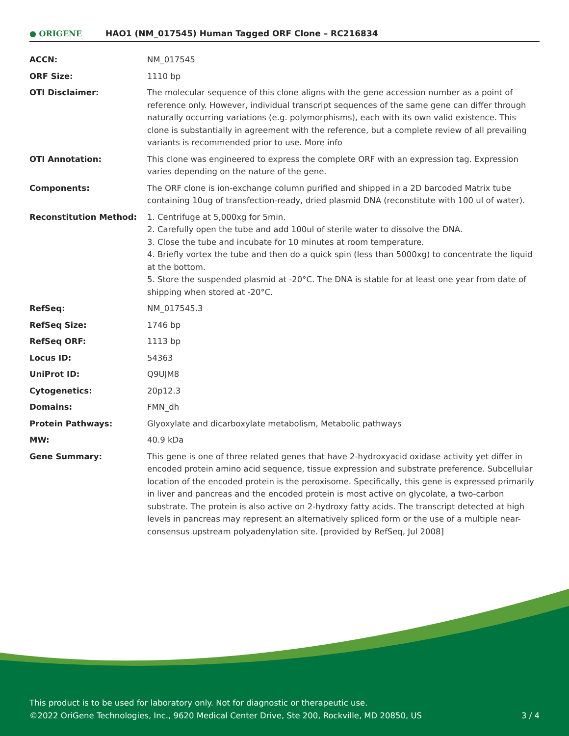● ORIGENE
HAO1 (NM_017545) Human Tagged ORF Clone – RC216834
| ACCN: | NM_017545 |
| ORF Size: | 1110 bp |
| OTI Disclaimer: | The molecular sequence of this clone aligns with the gene accession number as a point of reference only. However, individual transcript sequences of the same gene can differ through naturally occurring variations (e.g. polymorphisms), each with its own valid existence. This clone is substantially in agreement with the reference, but a complete review of all prevailing variants is recommended prior to use. More info |
| OTI Annotation: | This clone was engineered to express the complete ORF with an expression tag. Expression varies depending on the nature of the gene. |
| Components: | The ORF clone is ion-exchange column purified and shipped in a 2D barcoded Matrix tube containing 10ug of transfection-ready, dried plasmid DNA (reconstitute with 100 ul of water). |
| Reconstitution Method: | 1. Centrifuge at 5,000xg for 5min. 2. Carefully open the tube and add 100ul of sterile water to dissolve the DNA. 3. Close the tube and incubate for 10 minutes at room temperature. 4. Briefly vortex the tube and then do a quick spin (less than 5000xg) to concentrate the liquid at the bottom. 5. Store the suspended plasmid at -20°C. The DNA is stable for at least one year from date of shipping when stored at -20°C. |
| RefSeq: | NM_017545.3 |
| RefSeq Size: | 1746 bp |
| RefSeq ORF: | 1113 bp |
| Locus ID: | 54363 |
| UniProt ID: | Q9UJM8 |
| Cytogenetics: | 20p12.3 |
| Domains: | FMN_dh |
| Protein Pathways: | Glyoxylate and dicarboxylate metabolism, Metabolic pathways |
| MW: | 40.9 kDa |
| Gene Summary: | This gene is one of three related genes that have 2-hydroxyacid oxidase activity yet differ in encoded protein amino acid sequence, tissue expression and substrate preference. Subcellular location of the encoded protein is the peroxisome. Specifically, this gene is expressed primarily in liver and pancreas and the encoded protein is most active on glycolate, a two-carbon substrate. The protein is also active on 2-hydroxy fatty acids. The transcript detected at high levels in pancreas may represent an alternatively spliced form or the use of a multiple near-consensus upstream polyadenylation site. [provided by RefSeq, Jul 2008] |
This product is to be used for laboratory only. Not for diagnostic or therapeutic use.
©2022 OriGene Technologies, Inc., 9620 Medical Center Drive, Ste 200, Rockville, MD 20850, US
3 / 4